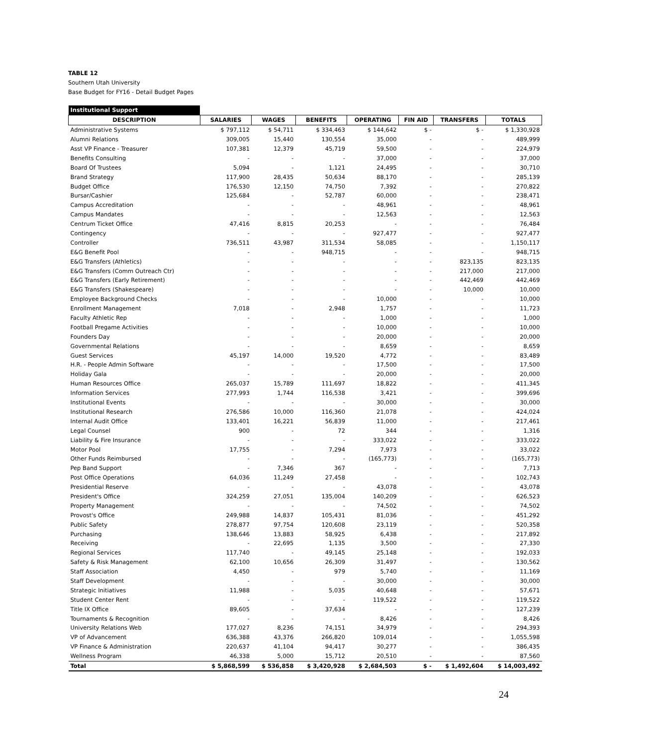TABLE 12
Southern Utah University
Base Budget for FY16 - Detail Budget Pages
| Institutional Support | | | | | | | |
| --- | --- | --- | --- | --- | --- | --- | --- |
| DESCRIPTION | SALARIES | WAGES | BENEFITS | OPERATING | FIN AID | TRANSFERS | TOTALS |
| Administrative Systems | $ 797,112 | $ 54,711 | $ 334,463 | $ 144,642 | $ - | $ - | $ 1,330,928 |
| Alumni Relations | 309,005 | 15,440 | 130,554 | 35,000 | - | - | 489,999 |
| Asst VP Finance - Treasurer | 107,381 | 12,379 | 45,719 | 59,500 | - | - | 224,979 |
| Benefits Consulting | - | - | - | 37,000 | - | - | 37,000 |
| Board Of Trustees | 5,094 | - | 1,121 | 24,495 | - | - | 30,710 |
| Brand Strategy | 117,900 | 28,435 | 50,634 | 88,170 | - | - | 285,139 |
| Budget Office | 176,530 | 12,150 | 74,750 | 7,392 | - | - | 270,822 |
| Bursar/Cashier | 125,684 | - | 52,787 | 60,000 | - | - | 238,471 |
| Campus Accreditation | - | - | - | 48,961 | - | - | 48,961 |
| Campus Mandates | - | - | - | 12,563 | - | - | 12,563 |
| Centrum Ticket Office | 47,416 | 8,815 | 20,253 | - | - | - | 76,484 |
| Contingency | - | - | - | 927,477 | - | - | 927,477 |
| Controller | 736,511 | 43,987 | 311,534 | 58,085 | - | - | 1,150,117 |
| E&G Benefit Pool | - | - | 948,715 | - | - | - | 948,715 |
| E&G Transfers (Athletics) | - | - | - | - | - | 823,135 | 823,135 |
| E&G Transfers (Comm Outreach Ctr) | - | - | - | - | - | 217,000 | 217,000 |
| E&G Transfers (Early Retirement) | - | - | - | - | - | 442,469 | 442,469 |
| E&G Transfers (Shakespeare) | - | - | - | - | - | 10,000 | 10,000 |
| Employee Background Checks | - | - | - | 10,000 | - | - | 10,000 |
| Enrollment Management | 7,018 | - | 2,948 | 1,757 | - | - | 11,723 |
| Faculty Athletic Rep | - | - | - | 1,000 | - | - | 1,000 |
| Football Pregame Activities | - | - | - | 10,000 | - | - | 10,000 |
| Founders Day | - | - | - | 20,000 | - | - | 20,000 |
| Governmental Relations | - | - | - | 8,659 | - | - | 8,659 |
| Guest Services | 45,197 | 14,000 | 19,520 | 4,772 | - | - | 83,489 |
| H.R. - People Admin Software | - | - | - | 17,500 | - | - | 17,500 |
| Holiday Gala | - | - | - | 20,000 | - | - | 20,000 |
| Human Resources Office | 265,037 | 15,789 | 111,697 | 18,822 | - | - | 411,345 |
| Information Services | 277,993 | 1,744 | 116,538 | 3,421 | - | - | 399,696 |
| Institutional Events | - | - | - | 30,000 | - | - | 30,000 |
| Institutional Research | 276,586 | 10,000 | 116,360 | 21,078 | - | - | 424,024 |
| Internal Audit Office | 133,401 | 16,221 | 56,839 | 11,000 | - | - | 217,461 |
| Legal Counsel | 900 | - | 72 | 344 | - | - | 1,316 |
| Liability & Fire Insurance | - | - | - | 333,022 | - | - | 333,022 |
| Motor Pool | 17,755 | - | 7,294 | 7,973 | - | - | 33,022 |
| Other Funds Reimbursed | - | - | - | (165,773) | - | - | (165,773) |
| Pep Band Support | - | 7,346 | 367 | - | - | - | 7,713 |
| Post Office Operations | 64,036 | 11,249 | 27,458 | - | - | - | 102,743 |
| Presidential Reserve | - | - | - | 43,078 | - | - | 43,078 |
| President's Office | 324,259 | 27,051 | 135,004 | 140,209 | - | - | 626,523 |
| Property Management | - | - | - | 74,502 | - | - | 74,502 |
| Provost's Office | 249,988 | 14,837 | 105,431 | 81,036 | - | - | 451,292 |
| Public Safety | 278,877 | 97,754 | 120,608 | 23,119 | - | - | 520,358 |
| Purchasing | 138,646 | 13,883 | 58,925 | 6,438 | - | - | 217,892 |
| Receiving | - | 22,695 | 1,135 | 3,500 | - | - | 27,330 |
| Regional Services | 117,740 | - | 49,145 | 25,148 | - | - | 192,033 |
| Safety & Risk Management | 62,100 | 10,656 | 26,309 | 31,497 | - | - | 130,562 |
| Staff Association | 4,450 | - | 979 | 5,740 | - | - | 11,169 |
| Staff Development | - | - | - | 30,000 | - | - | 30,000 |
| Strategic Initiatives | 11,988 | - | 5,035 | 40,648 | - | - | 57,671 |
| Student Center Rent | - | - | - | 119,522 | - | - | 119,522 |
| Title IX Office | 89,605 | - | 37,634 | - | - | - | 127,239 |
| Tournaments & Recognition | - | - | - | 8,426 | - | - | 8,426 |
| University Relations Web | 177,027 | 8,236 | 74,151 | 34,979 | - | - | 294,393 |
| VP of Advancement | 636,388 | 43,376 | 266,820 | 109,014 | - | - | 1,055,598 |
| VP Finance & Administration | 220,637 | 41,104 | 94,417 | 30,277 | - | - | 386,435 |
| Wellness Program | 46,338 | 5,000 | 15,712 | 20,510 | - | - | 87,560 |
| Total | $ 5,868,599 | $ 536,858 | $ 3,420,928 | $ 2,684,503 | $ - | $ 1,492,604 | $ 14,003,492 |
24